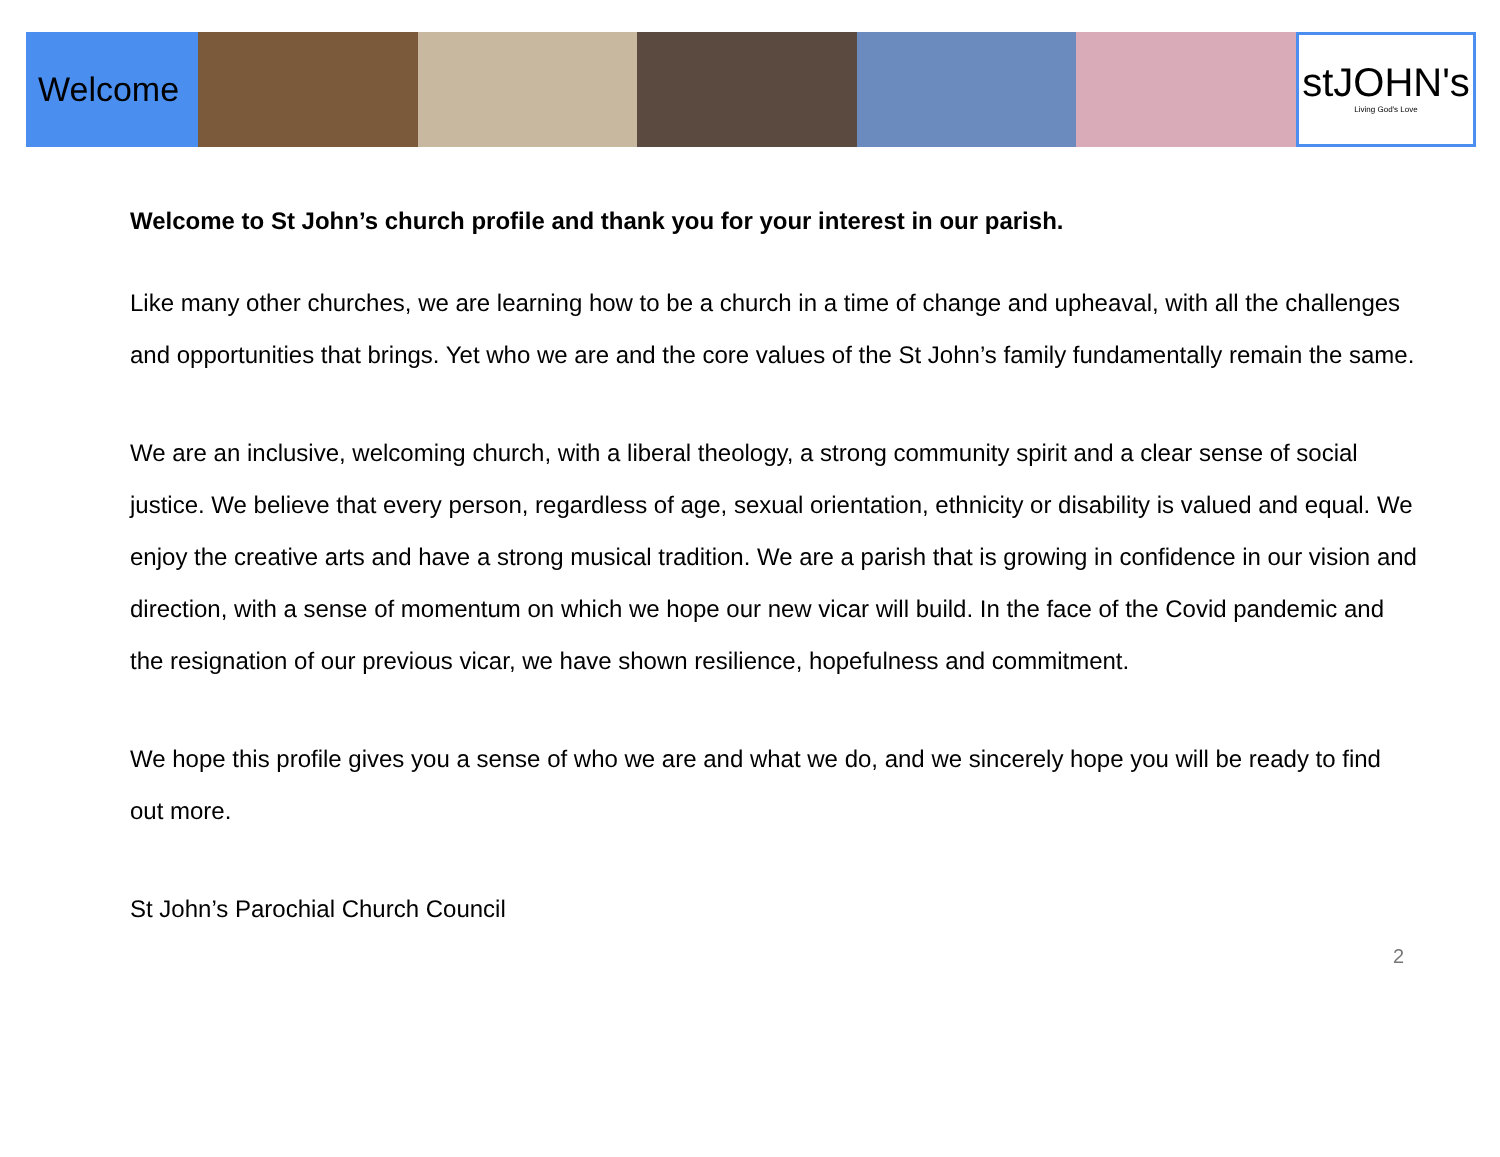Welcome
stJOHN's
Living God's Love
Welcome to St John’s church profile and thank you for your interest in our parish.
Like many other churches, we are learning how to be a church in a time of change and upheaval, with all the challenges and opportunities that brings. Yet who we are and the core values of the St John’s family fundamentally remain the same.
We are an inclusive, welcoming church, with a liberal theology, a strong community spirit and a clear sense of social justice. We believe that every person, regardless of age, sexual orientation, ethnicity or disability is valued and equal. We enjoy the creative arts and have a strong musical tradition. We are a parish that is growing in confidence in our vision and direction, with a sense of momentum on which we hope our new vicar will build. In the face of the Covid pandemic and the resignation of our previous vicar, we have shown resilience, hopefulness and commitment.
We hope this profile gives you a sense of who we are and what we do, and we sincerely hope you will be ready to find out more.
St John’s Parochial Church Council
2